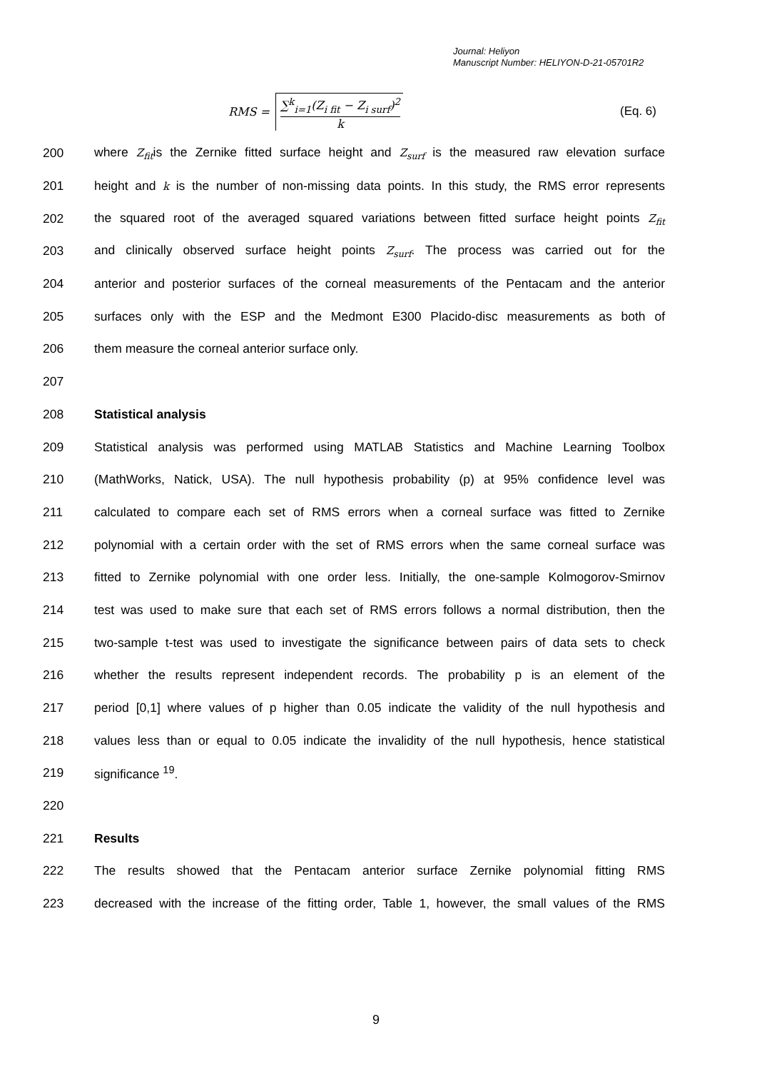Journal: Heliyon
Manuscript Number: HELIYON-D-21-05701R2
RMS =
∑<sup>k</sup><sub>i=1</sub>(Z<sub>i fit</sub> − Z<sub>i surf</sub>)<sup>2</sup>
k
(Eq. 6)
200 where Z<sub>fit</sub>is the Zernike fitted surface height and Z<sub>surf</sub> is the measured raw elevation surface
201 height and k is the number of non-missing data points. In this study, the RMS error represents
202 the squared root of the averaged squared variations between fitted surface height points Z<sub>fit</sub>
203 and clinically observed surface height points Z<sub>surf</sub>. The process was carried out for the
204 anterior and posterior surfaces of the corneal measurements of the Pentacam and the anterior
205 surfaces only with the ESP and the Medmont E300 Placido-disc measurements as both of
206 them measure the corneal anterior surface only.
207
208 Statistical analysis
209 Statistical analysis was performed using MATLAB Statistics and Machine Learning Toolbox
210 (MathWorks, Natick, USA). The null hypothesis probability (p) at 95% confidence level was
211 calculated to compare each set of RMS errors when a corneal surface was fitted to Zernike
212 polynomial with a certain order with the set of RMS errors when the same corneal surface was
213 fitted to Zernike polynomial with one order less. Initially, the one-sample Kolmogorov-Smirnov
214 test was used to make sure that each set of RMS errors follows a normal distribution, then the
215 two-sample t-test was used to investigate the significance between pairs of data sets to check
216 whether the results represent independent records. The probability p is an element of the
217 period [0,1] where values of p higher than 0.05 indicate the validity of the null hypothesis and
218 values less than or equal to 0.05 indicate the invalidity of the null hypothesis, hence statistical
219 significance <sup>19</sup>.
220
221 Results
222 The results showed that the Pentacam anterior surface Zernike polynomial fitting RMS
223 decreased with the increase of the fitting order, Table 1, however, the small values of the RMS
9